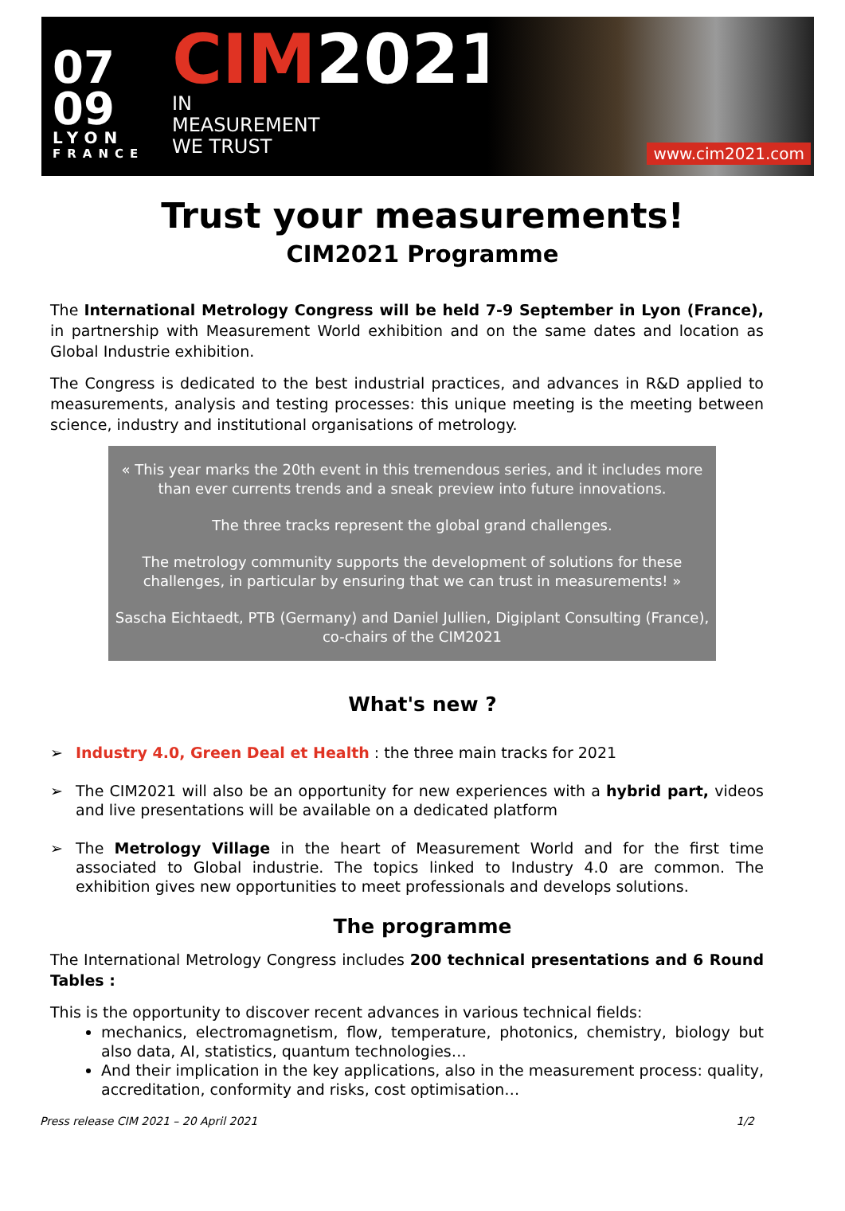07
09
LYON
FRANCE
CIM 2021
IN
MEASUREMENT
WE TRUST
www.cim2021.com
Trust your measurements!
CIM2021 Programme
The International Metrology Congress will be held 7-9 September in Lyon (France), in partnership with Measurement World exhibition and on the same dates and location as Global Industrie exhibition.
The Congress is dedicated to the best industrial practices, and advances in R&D applied to measurements, analysis and testing processes: this unique meeting is the meeting between science, industry and institutional organisations of metrology.
« This year marks the 20th event in this tremendous series, and it includes more than ever currents trends and a sneak preview into future innovations.
The three tracks represent the global grand challenges.
The metrology community supports the development of solutions for these challenges, in particular by ensuring that we can trust in measurements! »
Sascha Eichtaedt, PTB (Germany) and Daniel Jullien, Digiplant Consulting (France), co-chairs of the CIM2021
What's new ?
➢ Industry 4.0, Green Deal et Health : the three main tracks for 2021
➢ The CIM2021 will also be an opportunity for new experiences with a hybrid part, videos and live presentations will be available on a dedicated platform
➢ The Metrology Village in the heart of Measurement World and for the first time associated to Global industrie. The topics linked to Industry 4.0 are common. The exhibition gives new opportunities to meet professionals and develops solutions.
The programme
The International Metrology Congress includes 200 technical presentations and 6 Round Tables :
This is the opportunity to discover recent advances in various technical fields:
mechanics, electromagnetism, flow, temperature, photonics, chemistry, biology but also data, AI, statistics, quantum technologies…
And their implication in the key applications, also in the measurement process: quality, accreditation, conformity and risks, cost optimisation…
Press release CIM 2021 – 20 April 2021 1/2